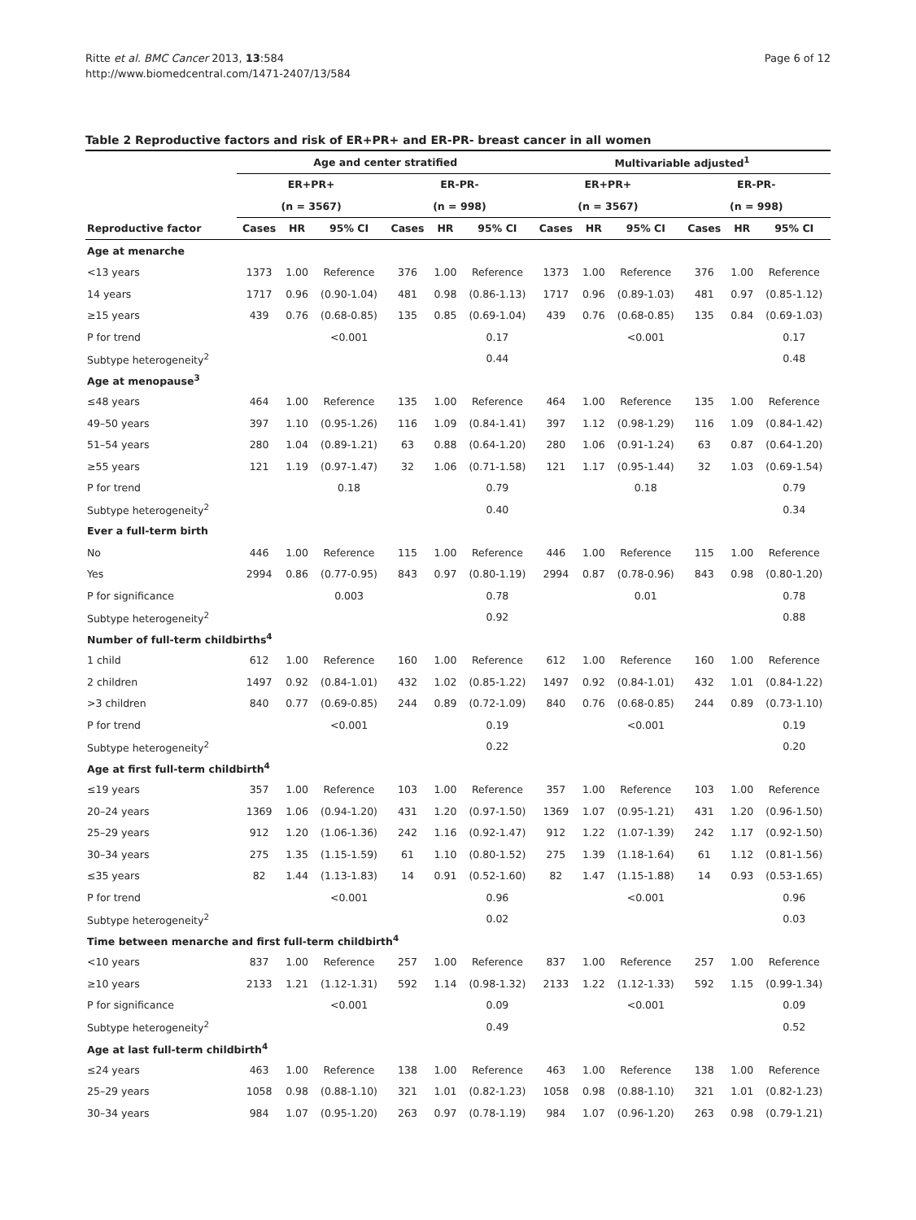Ritte et al. BMC Cancer 2013, 13:584
http://www.biomedcentral.com/1471-2407/13/584
Page 6 of 12
Table 2 Reproductive factors and risk of ER+PR+ and ER-PR- breast cancer in all women
| | Age and center stratified | | | | | | Multivariable adjusted<sup>1</sup> | | | | | |
| --- | --- | --- | --- | --- | --- | --- | --- | --- | --- | --- | --- | --- |
| | ER+PR+ | | | ER-PR- | | | ER+PR+ | | | ER-PR- | | |
| | (n = 3567) | | | (n = 998) | | | (n = 3567) | | | (n = 998) | | |
| Reproductive factor | Cases | HR | 95% CI | Cases | HR | 95% CI | Cases | HR | 95% CI | Cases | HR | 95% CI |
| Age at menarche | | | | | | | | | | | | |
| <13 years | 1373 | 1.00 | Reference | 376 | 1.00 | Reference | 1373 | 1.00 | Reference | 376 | 1.00 | Reference |
| 14 years | 1717 | 0.96 | (0.90-1.04) | 481 | 0.98 | (0.86-1.13) | 1717 | 0.96 | (0.89-1.03) | 481 | 0.97 | (0.85-1.12) |
| ≥15 years | 439 | 0.76 | (0.68-0.85) | 135 | 0.85 | (0.69-1.04) | 439 | 0.76 | (0.68-0.85) | 135 | 0.84 | (0.69-1.03) |
| P for trend | | | <0.001 | | | 0.17 | | | <0.001 | | | 0.17 |
| Subtype heterogeneity<sup>2</sup> | | | | | | 0.44 | | | | | | 0.48 |
| Age at menopause<sup>3</sup> | | | | | | | | | | | | |
| ≤48 years | 464 | 1.00 | Reference | 135 | 1.00 | Reference | 464 | 1.00 | Reference | 135 | 1.00 | Reference |
| 49–50 years | 397 | 1.10 | (0.95-1.26) | 116 | 1.09 | (0.84-1.41) | 397 | 1.12 | (0.98-1.29) | 116 | 1.09 | (0.84-1.42) |
| 51–54 years | 280 | 1.04 | (0.89-1.21) | 63 | 0.88 | (0.64-1.20) | 280 | 1.06 | (0.91-1.24) | 63 | 0.87 | (0.64-1.20) |
| ≥55 years | 121 | 1.19 | (0.97-1.47) | 32 | 1.06 | (0.71-1.58) | 121 | 1.17 | (0.95-1.44) | 32 | 1.03 | (0.69-1.54) |
| P for trend | | | 0.18 | | | 0.79 | | | 0.18 | | | 0.79 |
| Subtype heterogeneity<sup>2</sup> | | | | | | 0.40 | | | | | | 0.34 |
| Ever a full-term birth | | | | | | | | | | | | |
| No | 446 | 1.00 | Reference | 115 | 1.00 | Reference | 446 | 1.00 | Reference | 115 | 1.00 | Reference |
| Yes | 2994 | 0.86 | (0.77-0.95) | 843 | 0.97 | (0.80-1.19) | 2994 | 0.87 | (0.78-0.96) | 843 | 0.98 | (0.80-1.20) |
| P for significance | | | 0.003 | | | 0.78 | | | 0.01 | | | 0.78 |
| Subtype heterogeneity<sup>2</sup> | | | | | | 0.92 | | | | | | 0.88 |
| Number of full-term childbirths<sup>4</sup> | | | | | | | | | | | | |
| 1 child | 612 | 1.00 | Reference | 160 | 1.00 | Reference | 612 | 1.00 | Reference | 160 | 1.00 | Reference |
| 2 children | 1497 | 0.92 | (0.84-1.01) | 432 | 1.02 | (0.85-1.22) | 1497 | 0.92 | (0.84-1.01) | 432 | 1.01 | (0.84-1.22) |
| >3 children | 840 | 0.77 | (0.69-0.85) | 244 | 0.89 | (0.72-1.09) | 840 | 0.76 | (0.68-0.85) | 244 | 0.89 | (0.73-1.10) |
| P for trend | | | <0.001 | | | 0.19 | | | <0.001 | | | 0.19 |
| Subtype heterogeneity<sup>2</sup> | | | | | | 0.22 | | | | | | 0.20 |
| Age at first full-term childbirth<sup>4</sup> | | | | | | | | | | | | |
| ≤19 years | 357 | 1.00 | Reference | 103 | 1.00 | Reference | 357 | 1.00 | Reference | 103 | 1.00 | Reference |
| 20–24 years | 1369 | 1.06 | (0.94-1.20) | 431 | 1.20 | (0.97-1.50) | 1369 | 1.07 | (0.95-1.21) | 431 | 1.20 | (0.96-1.50) |
| 25–29 years | 912 | 1.20 | (1.06-1.36) | 242 | 1.16 | (0.92-1.47) | 912 | 1.22 | (1.07-1.39) | 242 | 1.17 | (0.92-1.50) |
| 30–34 years | 275 | 1.35 | (1.15-1.59) | 61 | 1.10 | (0.80-1.52) | 275 | 1.39 | (1.18-1.64) | 61 | 1.12 | (0.81-1.56) |
| ≤35 years | 82 | 1.44 | (1.13-1.83) | 14 | 0.91 | (0.52-1.60) | 82 | 1.47 | (1.15-1.88) | 14 | 0.93 | (0.53-1.65) |
| P for trend | | | <0.001 | | | 0.96 | | | <0.001 | | | 0.96 |
| Subtype heterogeneity<sup>2</sup> | | | | | | 0.02 | | | | | | 0.03 |
| Time between menarche and first full-term childbirth<sup>4</sup> | | | | | | | | | | | | |
| <10 years | 837 | 1.00 | Reference | 257 | 1.00 | Reference | 837 | 1.00 | Reference | 257 | 1.00 | Reference |
| ≥10 years | 2133 | 1.21 | (1.12-1.31) | 592 | 1.14 | (0.98-1.32) | 2133 | 1.22 | (1.12-1.33) | 592 | 1.15 | (0.99-1.34) |
| P for significance | | | <0.001 | | | 0.09 | | | <0.001 | | | 0.09 |
| Subtype heterogeneity<sup>2</sup> | | | | | | 0.49 | | | | | | 0.52 |
| Age at last full-term childbirth<sup>4</sup> | | | | | | | | | | | | |
| ≤24 years | 463 | 1.00 | Reference | 138 | 1.00 | Reference | 463 | 1.00 | Reference | 138 | 1.00 | Reference |
| 25–29 years | 1058 | 0.98 | (0.88-1.10) | 321 | 1.01 | (0.82-1.23) | 1058 | 0.98 | (0.88-1.10) | 321 | 1.01 | (0.82-1.23) |
| 30–34 years | 984 | 1.07 | (0.95-1.20) | 263 | 0.97 | (0.78-1.19) | 984 | 1.07 | (0.96-1.20) | 263 | 0.98 | (0.79-1.21) |